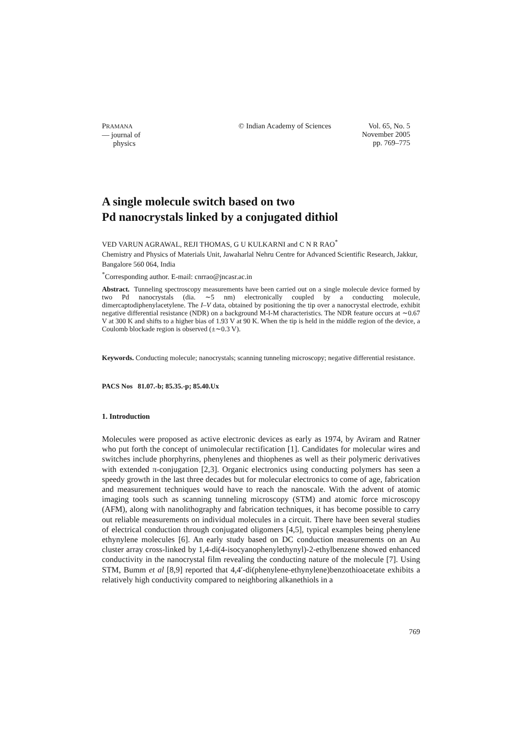PRAMANA
— journal of
physics
© Indian Academy of Sciences
Vol. 65, No. 5
November 2005
pp. 769–775
A single molecule switch based on two
Pd nanocrystals linked by a conjugated dithiol
VED VARUN AGRAWAL, REJI THOMAS, G U KULKARNI and C N R RAO<sup>*</sup>
Chemistry and Physics of Materials Unit, Jawaharlal Nehru Centre for Advanced Scientific Research, Jakkur, Bangalore 560 064, India
<sup>*</sup> Corresponding author. E-mail: cnrrao@jncasr.ac.in
Abstract. Tunneling spectroscopy measurements have been carried out on a single molecule device formed by two Pd nanocrystals (dia. ∼5 nm) electronically coupled by a conducting molecule, dimercaptodiphenylacetylene. The I–V data, obtained by positioning the tip over a nanocrystal electrode, exhibit negative differential resistance (NDR) on a background M-I-M characteristics. The NDR feature occurs at ∼0.67 V at 300 K and shifts to a higher bias of 1.93 V at 90 K. When the tip is held in the middle region of the device, a Coulomb blockade region is observed (±∼0.3 V).
Keywords. Conducting molecule; nanocrystals; scanning tunneling microscopy; negative differential resistance.
PACS Nos 81.07.-b; 85.35.-p; 85.40.Ux
1. Introduction
Molecules were proposed as active electronic devices as early as 1974, by Aviram and Ratner who put forth the concept of unimolecular rectification [1]. Candidates for molecular wires and switches include phorphyrins, phenylenes and thiophenes as well as their polymeric derivatives with extended π-conjugation [2,3]. Organic electronics using conducting polymers has seen a speedy growth in the last three decades but for molecular electronics to come of age, fabrication and measurement techniques would have to reach the nanoscale. With the advent of atomic imaging tools such as scanning tunneling microscopy (STM) and atomic force microscopy (AFM), along with nanolithography and fabrication techniques, it has become possible to carry out reliable measurements on individual molecules in a circuit. There have been several studies of electrical conduction through conjugated oligomers [4,5], typical examples being phenylene ethynylene molecules [6]. An early study based on DC conduction measurements on an Au cluster array cross-linked by 1,4-di(4-isocyanophenylethynyl)-2-ethylbenzene showed enhanced conductivity in the nanocrystal film revealing the conducting nature of the molecule [7]. Using STM, Bumm et al [8,9] reported that 4,4′-di(phenylene-ethynylene)benzothioacetate exhibits a relatively high conductivity compared to neighboring alkanethiols in a
769